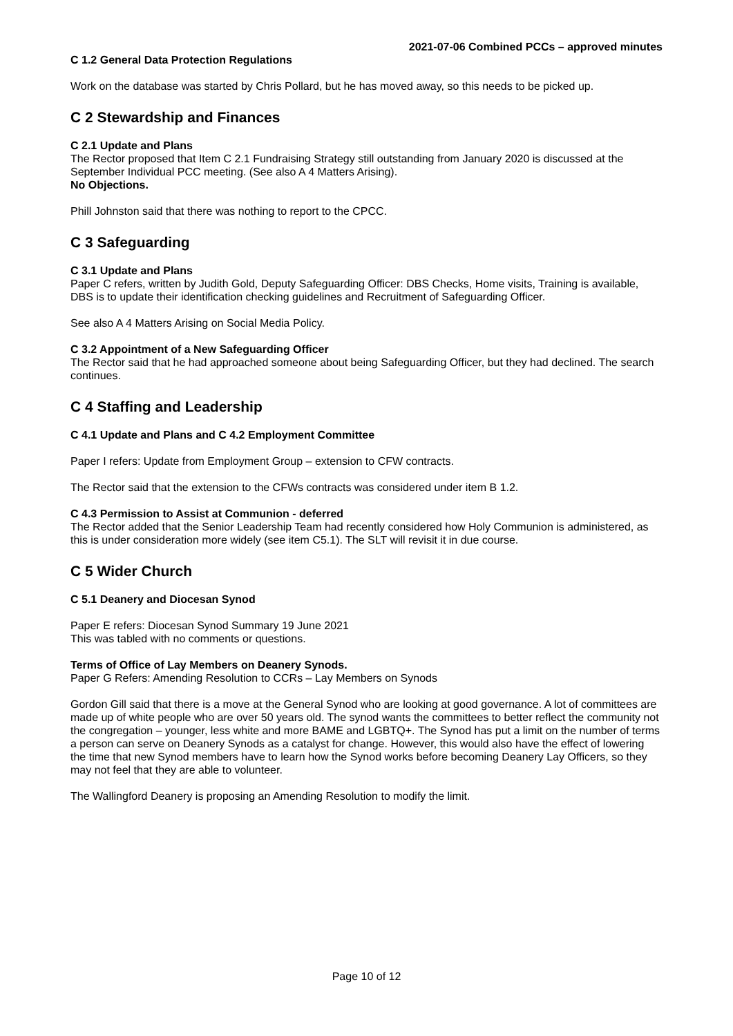2021-07-06 Combined PCCs – approved minutes
C 1.2 General Data Protection Regulations
Work on the database was started by Chris Pollard, but he has moved away, so this needs to be picked up.
C 2 Stewardship and Finances
C 2.1 Update and Plans
The Rector proposed that Item C 2.1 Fundraising Strategy still outstanding from January 2020 is discussed at the September Individual PCC meeting. (See also A 4 Matters Arising).
No Objections.
Phill Johnston said that there was nothing to report to the CPCC.
C 3 Safeguarding
C 3.1 Update and Plans
Paper C refers, written by Judith Gold, Deputy Safeguarding Officer: DBS Checks, Home visits, Training is available, DBS is to update their identification checking guidelines and Recruitment of Safeguarding Officer.
See also A 4 Matters Arising on Social Media Policy.
C 3.2 Appointment of a New Safeguarding Officer
The Rector said that he had approached someone about being Safeguarding Officer, but they had declined. The search continues.
C 4 Staffing and Leadership
C 4.1 Update and Plans and C 4.2 Employment Committee
Paper I refers: Update from Employment Group – extension to CFW contracts.
The Rector said that the extension to the CFWs contracts was considered under item B 1.2.
C 4.3 Permission to Assist at Communion - deferred
The Rector added that the Senior Leadership Team had recently considered how Holy Communion is administered, as this is under consideration more widely (see item C5.1). The SLT will revisit it in due course.
C 5 Wider Church
C 5.1 Deanery and Diocesan Synod
Paper E refers: Diocesan Synod Summary 19 June 2021
This was tabled with no comments or questions.
Terms of Office of Lay Members on Deanery Synods.
Paper G Refers: Amending Resolution to CCRs – Lay Members on Synods
Gordon Gill said that there is a move at the General Synod who are looking at good governance. A lot of committees are made up of white people who are over 50 years old. The synod wants the committees to better reflect the community not the congregation – younger, less white and more BAME and LGBTQ+. The Synod has put a limit on the number of terms a person can serve on Deanery Synods as a catalyst for change. However, this would also have the effect of lowering the time that new Synod members have to learn how the Synod works before becoming Deanery Lay Officers, so they may not feel that they are able to volunteer.
The Wallingford Deanery is proposing an Amending Resolution to modify the limit.
Page 10 of 12